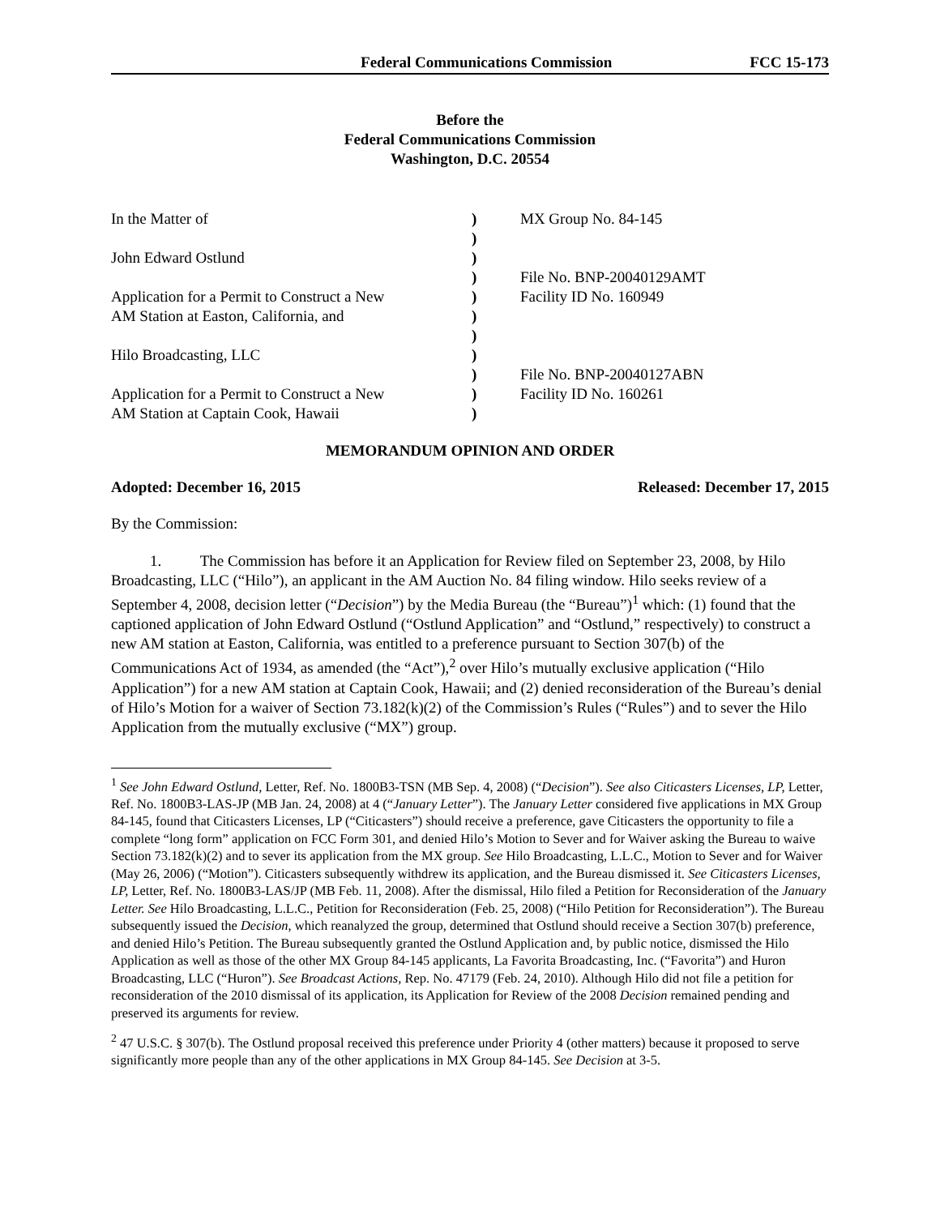Federal Communications Commission FCC 15-173
Before the
Federal Communications Commission
Washington, D.C. 20554
| In the Matter of | ) | MX Group No. 84-145 |
| | ) | |
| John Edward Ostlund | ) | |
| | ) | File No. BNP-20040129AMT |
| Application for a Permit to Construct a New | ) | Facility ID No. 160949 |
| AM Station at Easton, California, and | ) | |
| | ) | |
| Hilo Broadcasting, LLC | ) | |
| | ) | File No. BNP-20040127ABN |
| Application for a Permit to Construct a New | ) | Facility ID No. 160261 |
| AM Station at Captain Cook, Hawaii | ) | |
MEMORANDUM OPINION AND ORDER
Adopted: December 16, 2015 Released: December 17, 2015
By the Commission:
1. The Commission has before it an Application for Review filed on September 23, 2008, by Hilo Broadcasting, LLC (“Hilo”), an applicant in the AM Auction No. 84 filing window. Hilo seeks review of a September 4, 2008, decision letter (“Decision”) by the Media Bureau (the “Bureau”)<sup>1</sup> which: (1) found that the captioned application of John Edward Ostlund (“Ostlund Application” and “Ostlund,” respectively) to construct a new AM station at Easton, California, was entitled to a preference pursuant to Section 307(b) of the Communications Act of 1934, as amended (the “Act”),<sup>2</sup> over Hilo’s mutually exclusive application (“Hilo Application”) for a new AM station at Captain Cook, Hawaii; and (2) denied reconsideration of the Bureau’s denial of Hilo’s Motion for a waiver of Section 73.182(k)(2) of the Commission’s Rules (“Rules”) and to sever the Hilo Application from the mutually exclusive (“MX”) group.
<sup>1</sup> See John Edward Ostlund, Letter, Ref. No. 1800B3-TSN (MB Sep. 4, 2008) (“Decision”). See also Citicasters Licenses, LP, Letter, Ref. No. 1800B3-LAS-JP (MB Jan. 24, 2008) at 4 (“January Letter”). The January Letter considered five applications in MX Group 84-145, found that Citicasters Licenses, LP (“Citicasters”) should receive a preference, gave Citicasters the opportunity to file a complete “long form” application on FCC Form 301, and denied Hilo’s Motion to Sever and for Waiver asking the Bureau to waive Section 73.182(k)(2) and to sever its application from the MX group. See Hilo Broadcasting, L.L.C., Motion to Sever and for Waiver (May 26, 2006) (“Motion”). Citicasters subsequently withdrew its application, and the Bureau dismissed it. See Citicasters Licenses, LP, Letter, Ref. No. 1800B3-LAS/JP (MB Feb. 11, 2008). After the dismissal, Hilo filed a Petition for Reconsideration of the January Letter. See Hilo Broadcasting, L.L.C., Petition for Reconsideration (Feb. 25, 2008) (“Hilo Petition for Reconsideration”). The Bureau subsequently issued the Decision, which reanalyzed the group, determined that Ostlund should receive a Section 307(b) preference, and denied Hilo’s Petition. The Bureau subsequently granted the Ostlund Application and, by public notice, dismissed the Hilo Application as well as those of the other MX Group 84-145 applicants, La Favorita Broadcasting, Inc. (“Favorita”) and Huron Broadcasting, LLC (“Huron”). See Broadcast Actions, Rep. No. 47179 (Feb. 24, 2010). Although Hilo did not file a petition for reconsideration of the 2010 dismissal of its application, its Application for Review of the 2008 Decision remained pending and preserved its arguments for review.
<sup>2</sup> 47 U.S.C. § 307(b). The Ostlund proposal received this preference under Priority 4 (other matters) because it proposed to serve significantly more people than any of the other applications in MX Group 84-145. See Decision at 3-5.